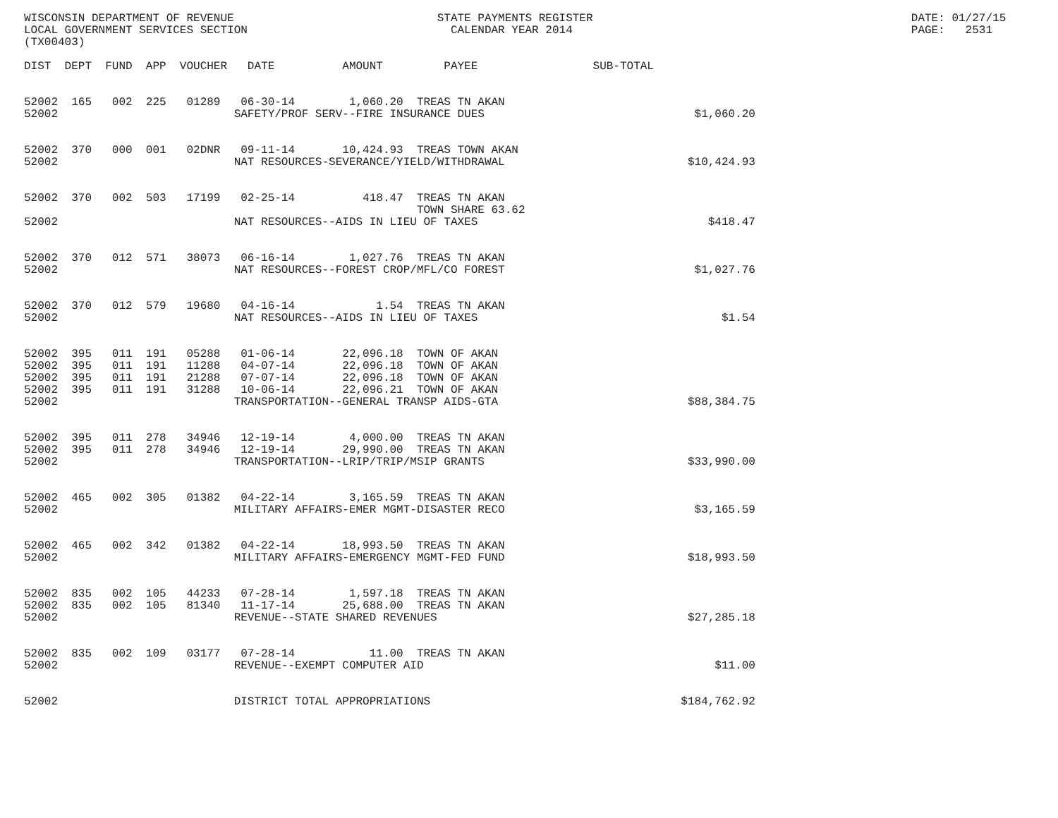WISCONSIN DEPARTMENT OF REVENUE                              STATE PAYMENTS REGISTER                                               DATE: 01/27/15
LOCAL GOVERNMENT SERVICES SECTION                              CALENDAR YEAR 2014                                                  PAGE:   2531
(TX00403)

DIST  DEPT  FUND  APP  VOUCHER   DATE          AMOUNT         PAYEE                 SUB-TOTAL


52002  165   002  225   01289   06-30-14        1,060.20  TREAS TN AKAN
52002                          SAFETY/PROF SERV--FIRE INSURANCE DUES                               $1,060.20


52002  370   000  001   02DNR   09-11-14       10,424.93  TREAS TOWN AKAN
52002                          NAT RESOURCES-SEVERANCE/YIELD/WITHDRAWAL                           $10,424.93


52002  370   002  503   17199   02-25-14          418.47  TREAS TN AKAN
                                                          TOWN SHARE 63.62
52002                          NAT RESOURCES--AIDS IN LIEU OF TAXES                                  $418.47


52002  370   012  571   38073   06-16-14        1,027.76  TREAS TN AKAN
52002                          NAT RESOURCES--FOREST CROP/MFL/CO FOREST                            $1,027.76


52002  370   012  579   19680   04-16-14            1.54  TREAS TN AKAN
52002                          NAT RESOURCES--AIDS IN LIEU OF TAXES                                    $1.54


52002  395   011  191   05288   01-06-14       22,096.18  TOWN OF AKAN
52002  395   011  191   11288   04-07-14       22,096.18  TOWN OF AKAN
52002  395   011  191   21288   07-07-14       22,096.18  TOWN OF AKAN
52002  395   011  191   31288   10-06-14       22,096.21  TOWN OF AKAN
52002                          TRANSPORTATION--GENERAL TRANSP AIDS-GTA                            $88,384.75


52002  395   011  278   34946   12-19-14        4,000.00  TREAS TN AKAN
52002  395   011  278   34946   12-19-14       29,990.00  TREAS TN AKAN
52002                          TRANSPORTATION--LRIP/TRIP/MSIP GRANTS                              $33,990.00


52002  465   002  305   01382   04-22-14        3,165.59  TREAS TN AKAN
52002                          MILITARY AFFAIRS-EMER MGMT-DISASTER RECO                            $3,165.59


52002  465   002  342   01382   04-22-14       18,993.50  TREAS TN AKAN
52002                          MILITARY AFFAIRS-EMERGENCY MGMT-FED FUND                           $18,993.50


52002  835   002  105   44233   07-28-14        1,597.18  TREAS TN AKAN
52002  835   002  105   81340   11-17-14       25,688.00  TREAS TN AKAN
52002                          REVENUE--STATE SHARED REVENUES                                     $27,285.18


52002  835   002  109   03177   07-28-14           11.00  TREAS TN AKAN
52002                          REVENUE--EXEMPT COMPUTER AID                                           $11.00


52002                          DISTRICT TOTAL APPROPRIATIONS                                     $184,762.92